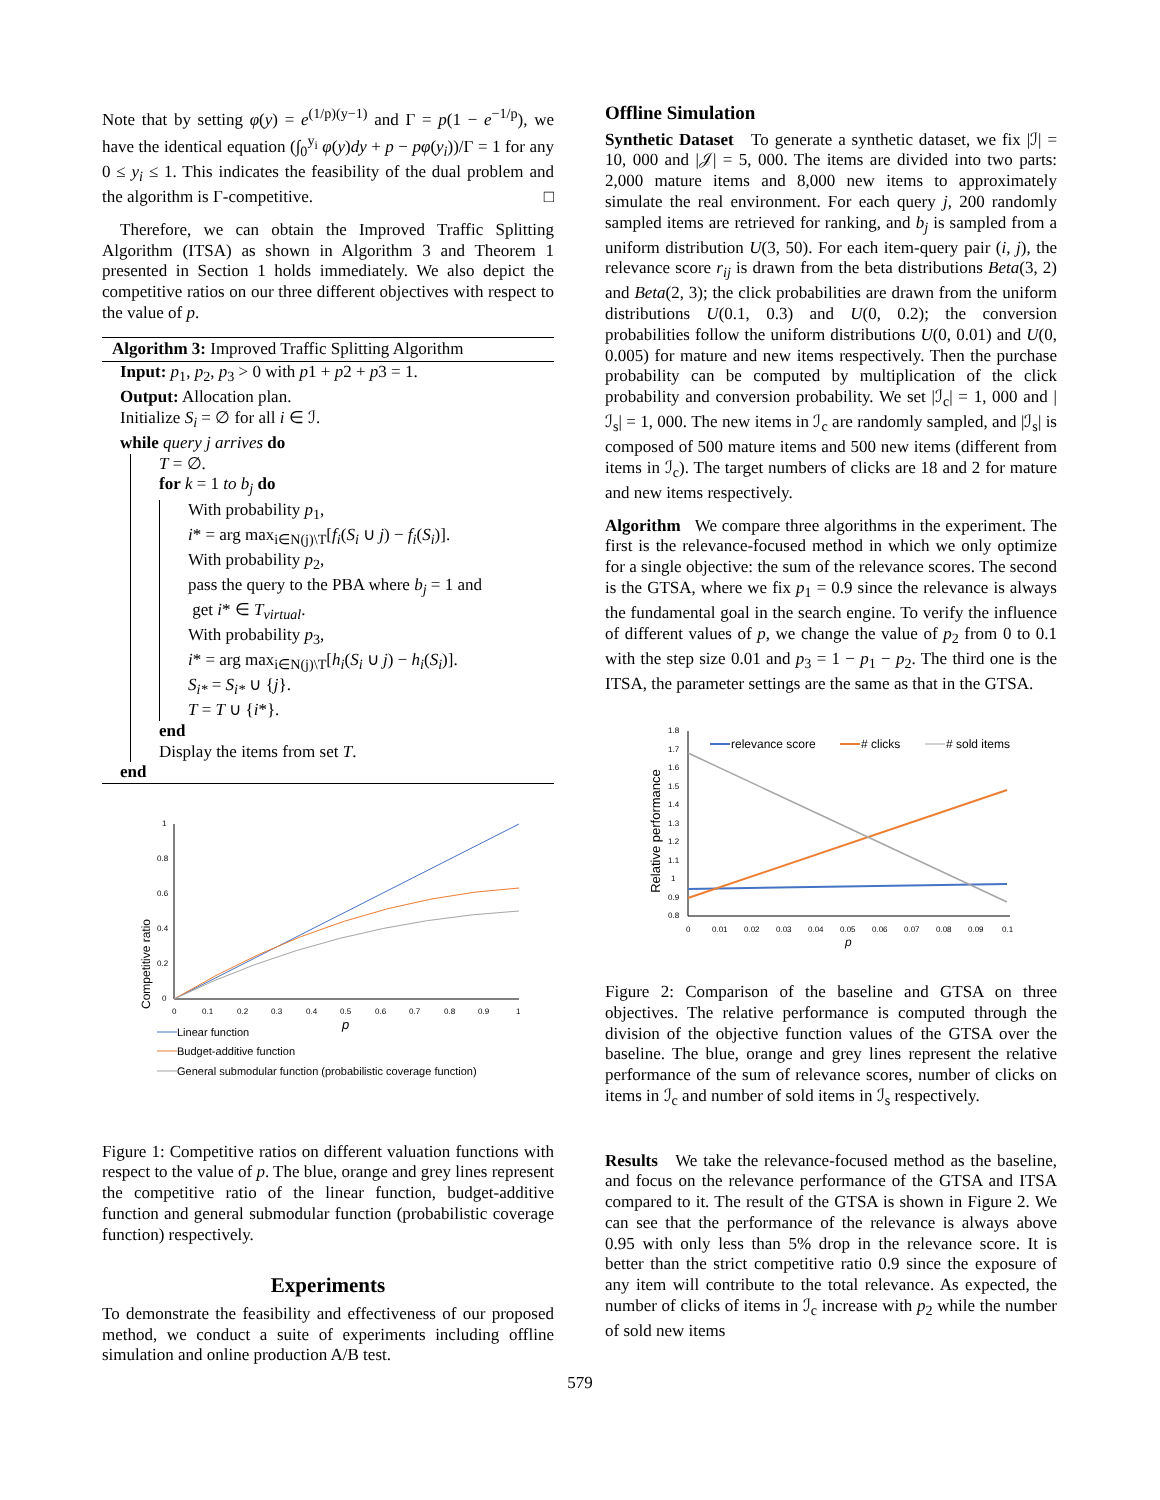Note that by setting φ(y) = e<sup>(1/p)(y−1)</sup> and Γ = p(1 − e<sup>−1/p</sup>), we have the identical equation (∫<sub>0</sub><sup>y<sub>i</sub></sup> φ(y)dy + p − pφ(y<sub>i</sub>))/Γ = 1 for any 0 ≤ y<sub>i</sub> ≤ 1. This indicates the feasibility of the dual problem and the algorithm is Γ-competitive. □
Therefore, we can obtain the Improved Traffic Splitting Algorithm (ITSA) as shown in Algorithm 3 and Theorem 1 presented in Section 1 holds immediately. We also depict the competitive ratios on our three different objectives with respect to the value of p.
Algorithm 3: Improved Traffic Splitting Algorithm
Input: p<sub>1</sub>, p<sub>2</sub>, p<sub>3</sub> > 0 with p1 + p2 + p3 = 1.
Output: Allocation plan.
Initialize S<sub>i</sub> = ∅ for all i ∈ ℐ.
while query j arrives do
T = ∅.
for k = 1 to b<sub>j</sub> do
With probability p<sub>1</sub>,
i* = arg max<sub>i∈N(j)\T</sub>[f<sub>i</sub>(S<sub>i</sub> ∪ j) − f<sub>i</sub>(S<sub>i</sub>)].
With probability p<sub>2</sub>,
pass the query to the PBA where b<sub>j</sub> = 1 and
get i* ∈ T<sub>virtual</sub>.
With probability p<sub>3</sub>,
i* = arg max<sub>i∈N(j)\T</sub>[h<sub>i</sub>(S<sub>i</sub> ∪ j) − h<sub>i</sub>(S<sub>i</sub>)].
S<sub>i*</sub> = S<sub>i*</sub> ∪ {j}.
T = T ∪ {i*}.
end
Display the items from set T.
end
Competitive ratio
1
0.8
0.6
0.4
0.2
0
0
0.1
0.2
0.3
0.4
0.5
0.6
0.7
0.8
0.9
1
p
Linear function
Budget-additive function
General submodular function (probabilistic coverage function)
Figure 1: Competitive ratios on different valuation functions with respect to the value of p. The blue, orange and grey lines represent the competitive ratio of the linear function, budget-additive function and general submodular function (probabilistic coverage function) respectively.
Experiments
To demonstrate the feasibility and effectiveness of our proposed method, we conduct a suite of experiments including offline simulation and online production A/B test.
Offline Simulation
Synthetic Dataset To generate a synthetic dataset, we fix |ℐ| = 10, 000 and |𝒥| = 5, 000. The items are divided into two parts: 2,000 mature items and 8,000 new items to approximately simulate the real environment. For each query j, 200 randomly sampled items are retrieved for ranking, and b<sub>j</sub> is sampled from a uniform distribution U(3, 50). For each item-query pair (i, j), the relevance score r<sub>ij</sub> is drawn from the beta distributions Beta(3, 2) and Beta(2, 3); the click probabilities are drawn from the uniform distributions U(0.1, 0.3) and U(0, 0.2); the conversion probabilities follow the uniform distributions U(0, 0.01) and U(0, 0.005) for mature and new items respectively. Then the purchase probability can be computed by multiplication of the click probability and conversion probability. We set |ℐ<sub>c</sub>| = 1, 000 and |ℐ<sub>s</sub>| = 1, 000. The new items in ℐ<sub>c</sub> are randomly sampled, and |ℐ<sub>s</sub>| is composed of 500 mature items and 500 new items (different from items in ℐ<sub>c</sub>). The target numbers of clicks are 18 and 2 for mature and new items respectively.
Algorithm We compare three algorithms in the experiment. The first is the relevance-focused method in which we only optimize for a single objective: the sum of the relevance scores. The second is the GTSA, where we fix p<sub>1</sub> = 0.9 since the relevance is always the fundamental goal in the search engine. To verify the influence of different values of p, we change the value of p<sub>2</sub> from 0 to 0.1 with the step size 0.01 and p<sub>3</sub> = 1 − p<sub>1</sub> − p<sub>2</sub>. The third one is the ITSA, the parameter settings are the same as that in the GTSA.
Relative performance
1.8
1.7
1.6
1.5
1.4
1.3
1.2
1.1
1
0.9
0.8
0
0.01
0.02
0.03
0.04
0.05
0.06
0.07
0.08
0.09
0.1
p
relevance score
# clicks
# sold items
Figure 2: Comparison of the baseline and GTSA on three objectives. The relative performance is computed through the division of the objective function values of the GTSA over the baseline. The blue, orange and grey lines represent the relative performance of the sum of relevance scores, number of clicks on items in ℐ<sub>c</sub> and number of sold items in ℐ<sub>s</sub> respectively.
Results We take the relevance-focused method as the baseline, and focus on the relevance performance of the GTSA and ITSA compared to it. The result of the GTSA is shown in Figure 2. We can see that the performance of the relevance is always above 0.95 with only less than 5% drop in the relevance score. It is better than the strict competitive ratio 0.9 since the exposure of any item will contribute to the total relevance. As expected, the number of clicks of items in ℐ<sub>c</sub> increase with p<sub>2</sub> while the number of sold new items
579